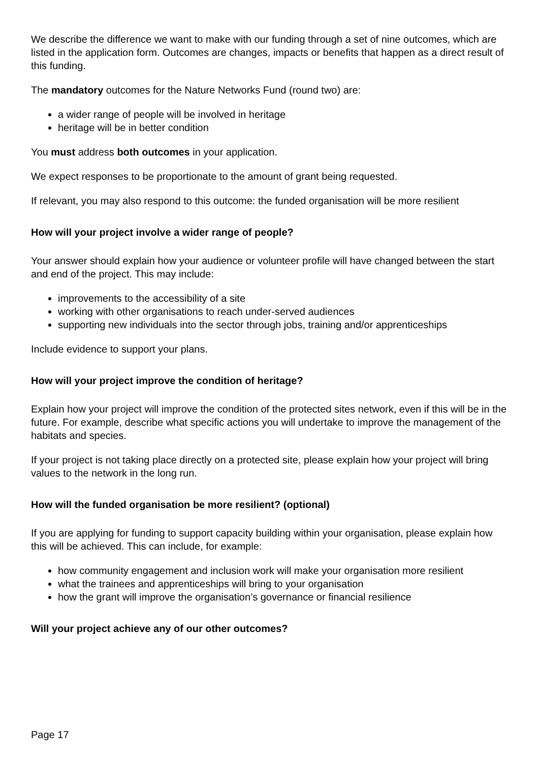We describe the difference we want to make with our funding through a set of nine outcomes, which are listed in the application form. Outcomes are changes, impacts or benefits that happen as a direct result of this funding.
The mandatory outcomes for the Nature Networks Fund (round two) are:
a wider range of people will be involved in heritage
heritage will be in better condition
You must address both outcomes in your application.
We expect responses to be proportionate to the amount of grant being requested.
If relevant, you may also respond to this outcome: the funded organisation will be more resilient
How will your project involve a wider range of people?
Your answer should explain how your audience or volunteer profile will have changed between the start and end of the project. This may include:
improvements to the accessibility of a site
working with other organisations to reach under-served audiences
supporting new individuals into the sector through jobs, training and/or apprenticeships
Include evidence to support your plans.
How will your project improve the condition of heritage?
Explain how your project will improve the condition of the protected sites network, even if this will be in the future. For example, describe what specific actions you will undertake to improve the management of the habitats and species.
If your project is not taking place directly on a protected site, please explain how your project will bring values to the network in the long run.
How will the funded organisation be more resilient? (optional)
If you are applying for funding to support capacity building within your organisation, please explain how this will be achieved. This can include, for example:
how community engagement and inclusion work will make your organisation more resilient
what the trainees and apprenticeships will bring to your organisation
how the grant will improve the organisation’s governance or financial resilience
Will your project achieve any of our other outcomes?
Page 17